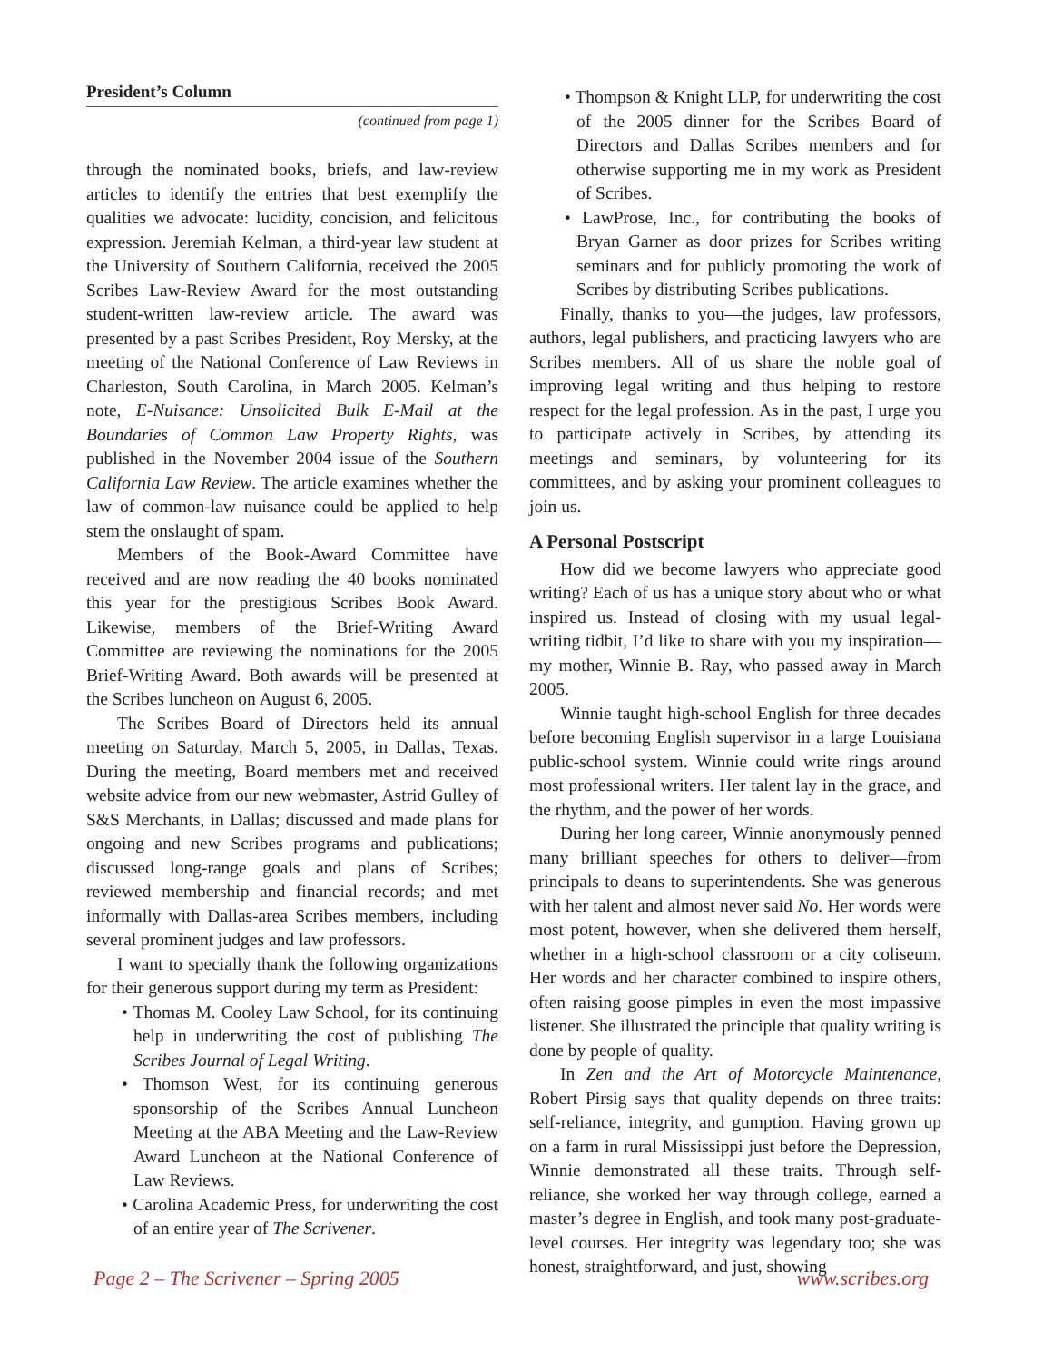President’s Column
(continued from page 1)
through the nominated books, briefs, and law-review articles to identify the entries that best exemplify the qualities we advocate: lucidity, concision, and felicitous expression. Jeremiah Kelman, a third-year law student at the University of Southern California, received the 2005 Scribes Law-Review Award for the most outstanding student-written law-review article. The award was presented by a past Scribes President, Roy Mersky, at the meeting of the National Conference of Law Reviews in Charleston, South Carolina, in March 2005. Kelman’s note, E-Nuisance: Unsolicited Bulk E-Mail at the Boundaries of Common Law Property Rights, was published in the November 2004 issue of the Southern California Law Review. The article examines whether the law of common-law nuisance could be applied to help stem the onslaught of spam.
Members of the Book-Award Committee have received and are now reading the 40 books nominated this year for the prestigious Scribes Book Award. Likewise, members of the Brief-Writing Award Committee are reviewing the nominations for the 2005 Brief-Writing Award. Both awards will be presented at the Scribes luncheon on August 6, 2005.
The Scribes Board of Directors held its annual meeting on Saturday, March 5, 2005, in Dallas, Texas. During the meeting, Board members met and received website advice from our new webmaster, Astrid Gulley of S&S Merchants, in Dallas; discussed and made plans for ongoing and new Scribes programs and publications; discussed long-range goals and plans of Scribes; reviewed membership and financial records; and met informally with Dallas-area Scribes members, including several prominent judges and law professors.
I want to specially thank the following organizations for their generous support during my term as President:
• Thomas M. Cooley Law School, for its continuing help in underwriting the cost of publishing The Scribes Journal of Legal Writing.
• Thomson West, for its continuing generous sponsorship of the Scribes Annual Luncheon Meeting at the ABA Meeting and the Law-Review Award Luncheon at the National Conference of Law Reviews.
• Carolina Academic Press, for underwriting the cost of an entire year of The Scrivener.
• Thompson & Knight LLP, for underwriting the cost of the 2005 dinner for the Scribes Board of Directors and Dallas Scribes members and for otherwise supporting me in my work as President of Scribes.
• LawProse, Inc., for contributing the books of Bryan Garner as door prizes for Scribes writing seminars and for publicly promoting the work of Scribes by distributing Scribes publications.
Finally, thanks to you—the judges, law professors, authors, legal publishers, and practicing lawyers who are Scribes members. All of us share the noble goal of improving legal writing and thus helping to restore respect for the legal profession. As in the past, I urge you to participate actively in Scribes, by attending its meetings and seminars, by volunteering for its committees, and by asking your prominent colleagues to join us.
A Personal Postscript
How did we become lawyers who appreciate good writing? Each of us has a unique story about who or what inspired us. Instead of closing with my usual legal-writing tidbit, I’d like to share with you my inspiration—my mother, Winnie B. Ray, who passed away in March 2005.
Winnie taught high-school English for three decades before becoming English supervisor in a large Louisiana public-school system. Winnie could write rings around most professional writers. Her talent lay in the grace, and the rhythm, and the power of her words.
During her long career, Winnie anonymously penned many brilliant speeches for others to deliver—from principals to deans to superintendents. She was generous with her talent and almost never said No. Her words were most potent, however, when she delivered them herself, whether in a high-school classroom or a city coliseum. Her words and her character combined to inspire others, often raising goose pimples in even the most impassive listener. She illustrated the principle that quality writing is done by people of quality.
In Zen and the Art of Motorcycle Maintenance, Robert Pirsig says that quality depends on three traits: self-reliance, integrity, and gumption. Having grown up on a farm in rural Mississippi just before the Depression, Winnie demonstrated all these traits. Through self-reliance, she worked her way through college, earned a master’s degree in English, and took many post-graduate-level courses. Her integrity was legendary too; she was honest, straightforward, and just, showing
Page 2 – The Scrivener – Spring 2005 www.scribes.org